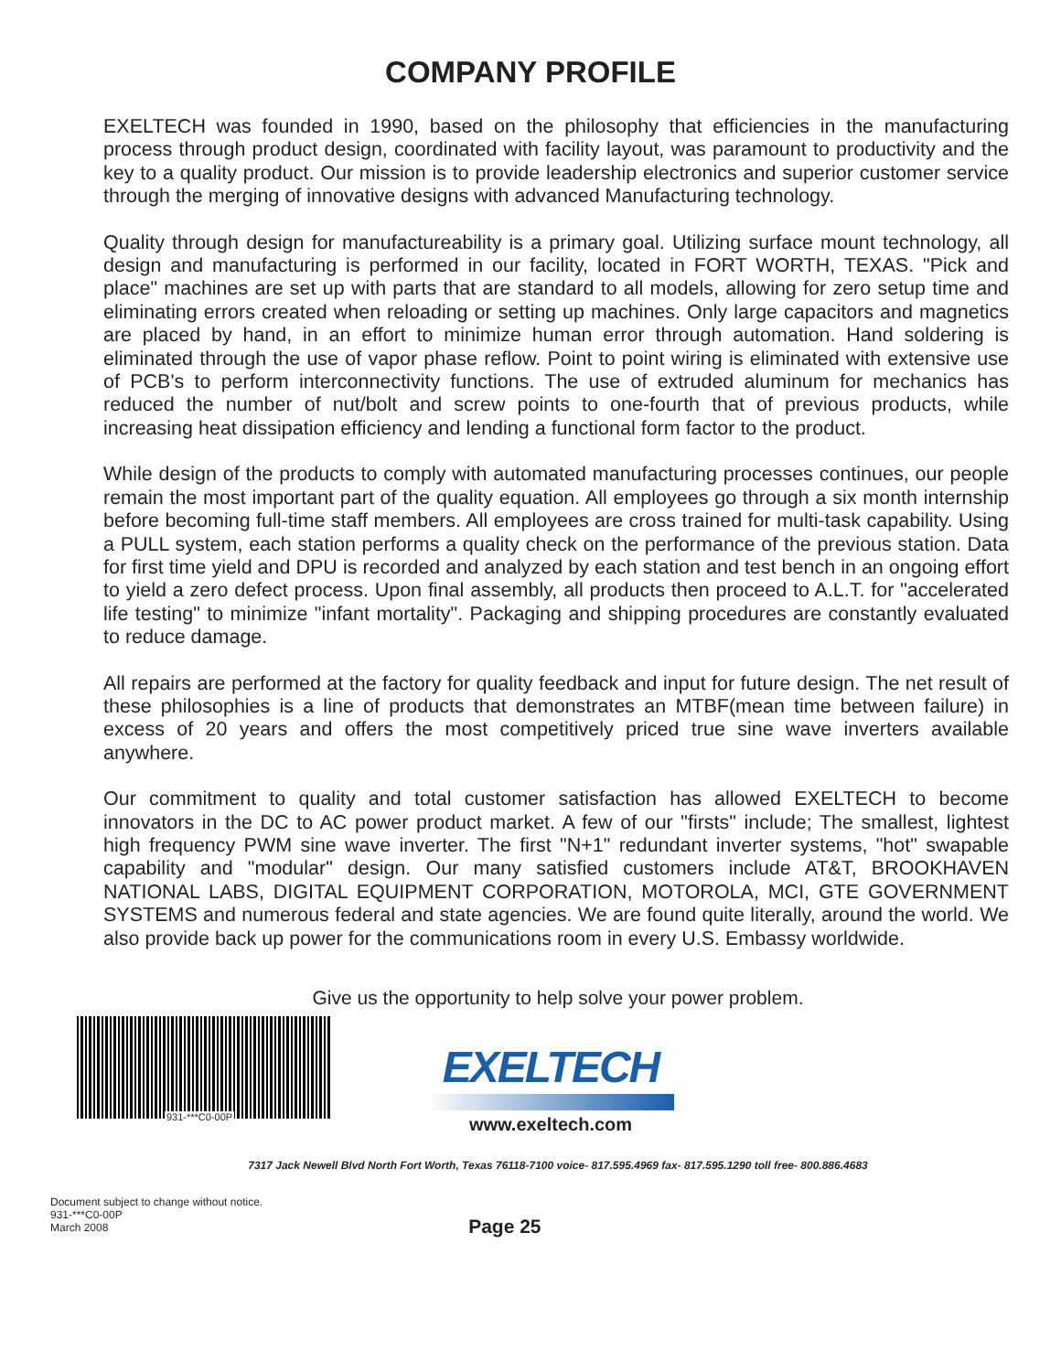COMPANY PROFILE
EXELTECH was founded in 1990, based on the philosophy that efficiencies in the manufacturing process through product design, coordinated with facility layout, was paramount to productivity and the key to a quality product. Our mission is to provide leadership electronics and superior customer service through the merging of innovative designs with advanced Manufacturing technology.
Quality through design for manufactureability is a primary goal. Utilizing surface mount technology, all design and manufacturing is performed in our facility, located in FORT WORTH, TEXAS. "Pick and place" machines are set up with parts that are standard to all models, allowing for zero setup time and eliminating errors created when reloading or setting up machines. Only large capacitors and magnetics are placed by hand, in an effort to minimize human error through automation. Hand soldering is eliminated through the use of vapor phase reflow. Point to point wiring is eliminated with extensive use of PCB's to perform interconnectivity functions. The use of extruded aluminum for mechanics has reduced the number of nut/bolt and screw points to one-fourth that of previous products, while increasing heat dissipation efficiency and lending a functional form factor to the product.
While design of the products to comply with automated manufacturing processes continues, our people remain the most important part of the quality equation. All employees go through a six month internship before becoming full-time staff members. All employees are cross trained for multi-task capability. Using a PULL system, each station performs a quality check on the performance of the previous station. Data for first time yield and DPU is recorded and analyzed by each station and test bench in an ongoing effort to yield a zero defect process. Upon final assembly, all products then proceed to A.L.T. for "accelerated life testing" to minimize "infant mortality". Packaging and shipping procedures are constantly evaluated to reduce damage.
All repairs are performed at the factory for quality feedback and input for future design. The net result of these philosophies is a line of products that demonstrates an MTBF(mean time between failure) in excess of 20 years and offers the most competitively priced true sine wave inverters available anywhere.
Our commitment to quality and total customer satisfaction has allowed EXELTECH to become innovators in the DC to AC power product market. A few of our "firsts" include; The smallest, lightest high frequency PWM sine wave inverter. The first "N+1" redundant inverter systems, "hot" swapable capability and "modular" design. Our many satisfied customers include AT&T, BROOKHAVEN NATIONAL LABS, DIGITAL EQUIPMENT CORPORATION, MOTOROLA, MCI, GTE GOVERNMENT SYSTEMS and numerous federal and state agencies. We are found quite literally, around the world. We also provide back up power for the communications room in every U.S. Embassy worldwide.
Give us the opportunity to help solve your power problem.
931-***C0-00P
EXELTECH
www.exeltech.com
7317 Jack Newell Blvd North Fort Worth, Texas 76118-7100 voice- 817.595.4969 fax- 817.595.1290 toll free- 800.886.4683
Document subject to change without notice.
931-***C0-00P
March 2008
Page 25